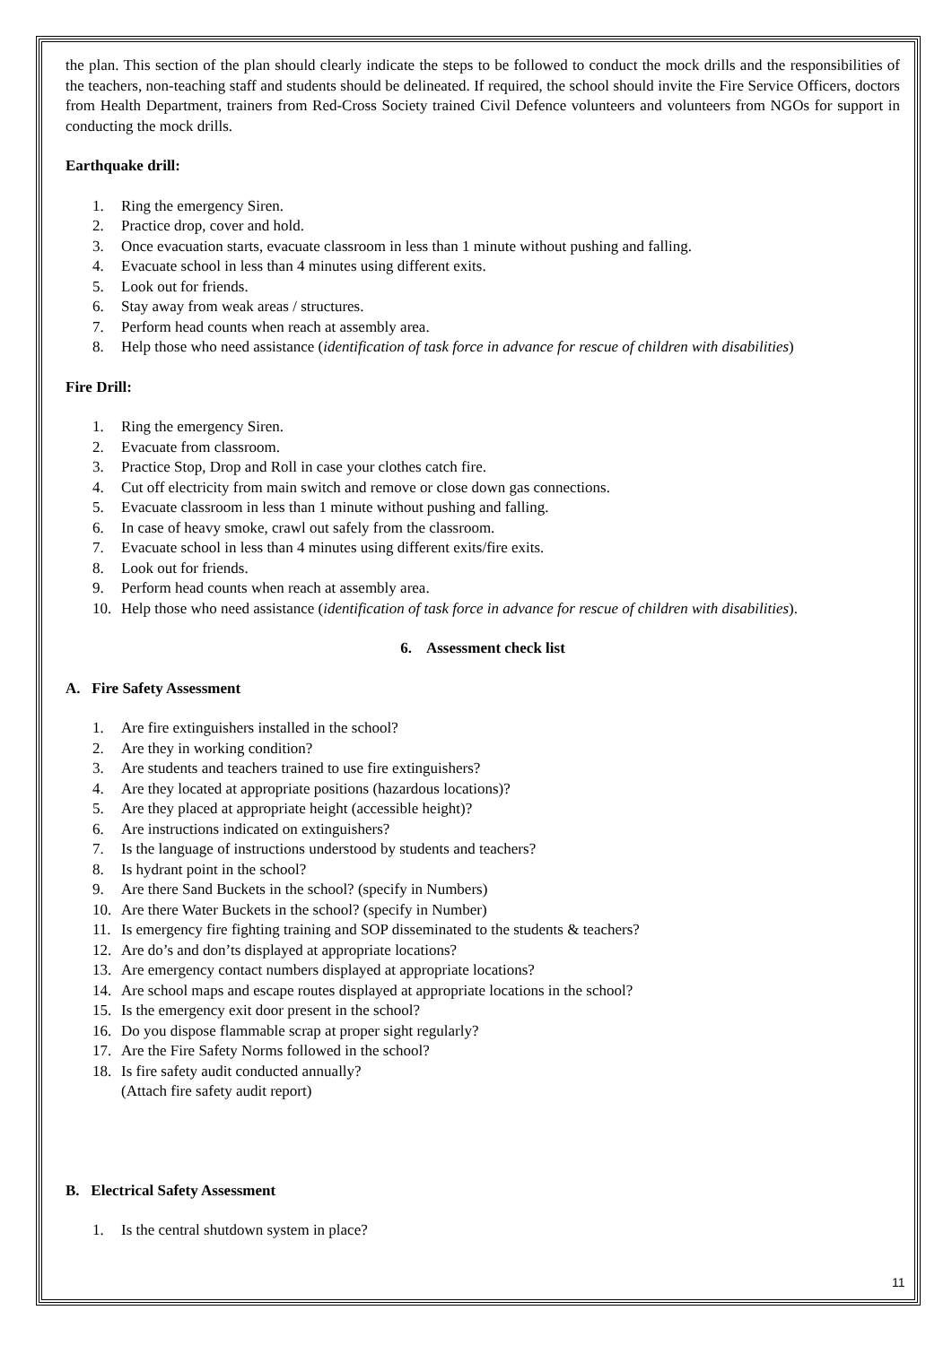the plan. This section of the plan should clearly indicate the steps to be followed to conduct the mock drills and the responsibilities of the teachers, non-teaching staff and students should be delineated. If required, the school should invite the Fire Service Officers, doctors from Health Department, trainers from Red-Cross Society trained Civil Defence volunteers and volunteers from NGOs for support in conducting the mock drills.
Earthquake drill:
1. Ring the emergency Siren.
2. Practice drop, cover and hold.
3. Once evacuation starts, evacuate classroom in less than 1 minute without pushing and falling.
4. Evacuate school in less than 4 minutes using different exits.
5. Look out for friends.
6. Stay away from weak areas / structures.
7. Perform head counts when reach at assembly area.
8. Help those who need assistance (identification of task force in advance for rescue of children with disabilities)
Fire Drill:
1. Ring the emergency Siren.
2. Evacuate from classroom.
3. Practice Stop, Drop and Roll in case your clothes catch fire.
4. Cut off electricity from main switch and remove or close down gas connections.
5. Evacuate classroom in less than 1 minute without pushing and falling.
6. In case of heavy smoke, crawl out safely from the classroom.
7. Evacuate school in less than 4 minutes using different exits/fire exits.
8. Look out for friends.
9. Perform head counts when reach at assembly area.
10. Help those who need assistance (identification of task force in advance for rescue of children with disabilities).
6. Assessment check list
A. Fire Safety Assessment
1. Are fire extinguishers installed in the school?
2. Are they in working condition?
3. Are students and teachers trained to use fire extinguishers?
4. Are they located at appropriate positions (hazardous locations)?
5. Are they placed at appropriate height (accessible height)?
6. Are instructions indicated on extinguishers?
7. Is the language of instructions understood by students and teachers?
8. Is hydrant point in the school?
9. Are there Sand Buckets in the school? (specify in Numbers)
10. Are there Water Buckets in the school? (specify in Number)
11. Is emergency fire fighting training and SOP disseminated to the students & teachers?
12. Are do’s and don’ts displayed at appropriate locations?
13. Are emergency contact numbers displayed at appropriate locations?
14. Are school maps and escape routes displayed at appropriate locations in the school?
15. Is the emergency exit door present in the school?
16. Do you dispose flammable scrap at proper sight regularly?
17. Are the Fire Safety Norms followed in the school?
18. Is fire safety audit conducted annually?
(Attach fire safety audit report)
B. Electrical Safety Assessment
1. Is the central shutdown system in place?
11